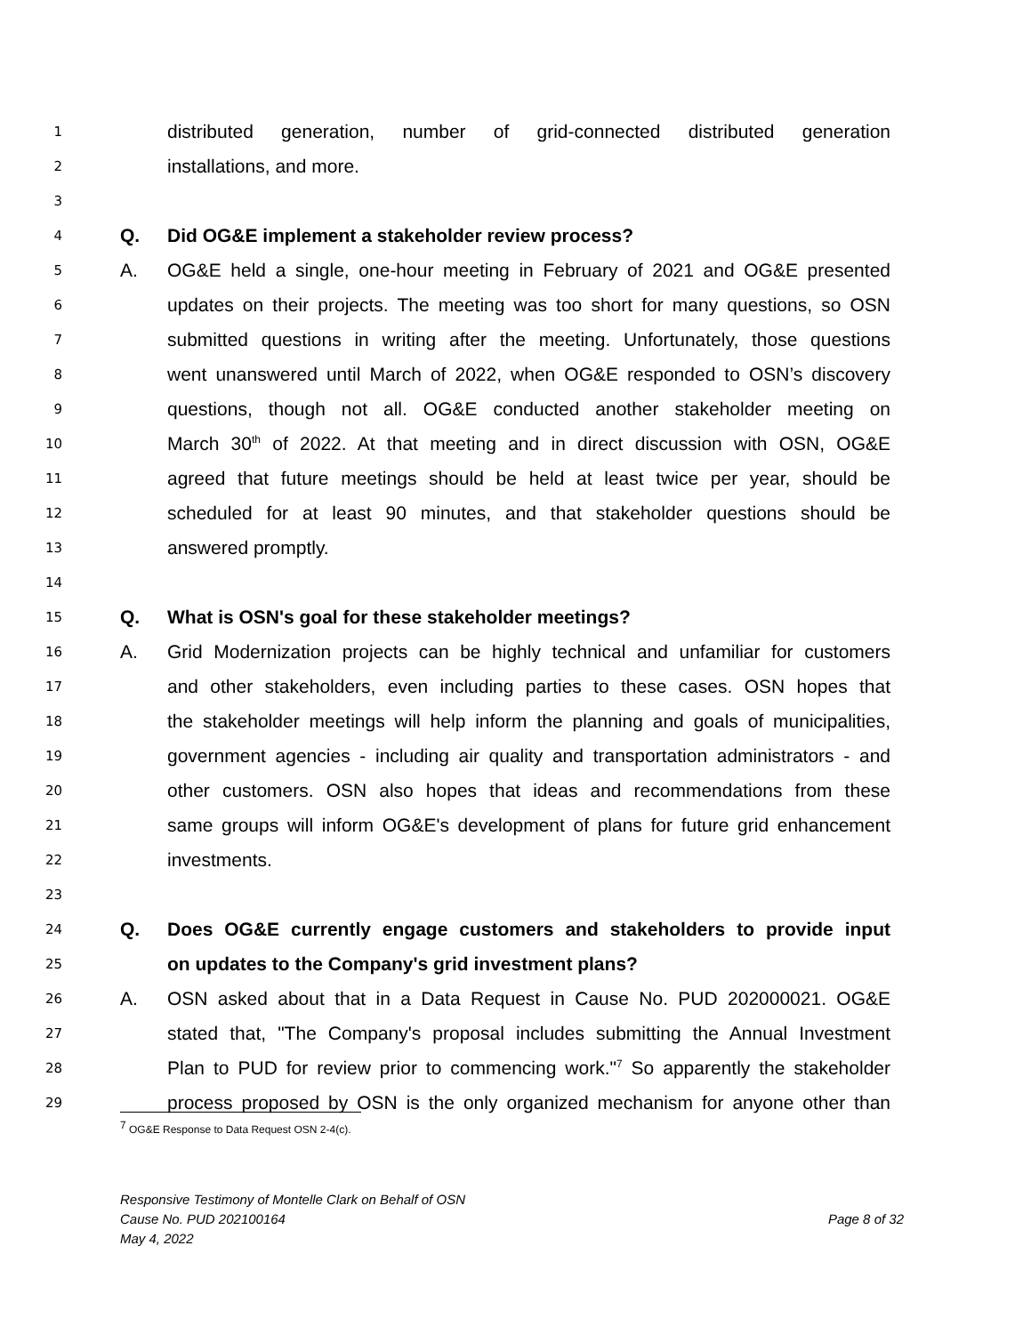1 distributed generation, number of grid-connected distributed generation
2 installations, and more.
3
4 Q. Did OG&E implement a stakeholder review process?
5 A. OG&E held a single, one-hour meeting in February of 2021 and OG&E presented
6 updates on their projects. The meeting was too short for many questions, so OSN
7 submitted questions in writing after the meeting. Unfortunately, those questions
8 went unanswered until March of 2022, when OG&E responded to OSN’s discovery
9 questions, though not all. OG&E conducted another stakeholder meeting on
10 March 30<sup>th</sup> of 2022. At that meeting and in direct discussion with OSN, OG&E
11 agreed that future meetings should be held at least twice per year, should be
12 scheduled for at least 90 minutes, and that stakeholder questions should be
13 answered promptly.
14
15 Q. What is OSN's goal for these stakeholder meetings?
16 A. Grid Modernization projects can be highly technical and unfamiliar for customers
17 and other stakeholders, even including parties to these cases. OSN hopes that
18 the stakeholder meetings will help inform the planning and goals of municipalities,
19 government agencies - including air quality and transportation administrators - and
20 other customers. OSN also hopes that ideas and recommendations from these
21 same groups will inform OG&E's development of plans for future grid enhancement
22 investments.
23
24 Q. Does OG&E currently engage customers and stakeholders to provide input
25 on updates to the Company's grid investment plans?
26 A. OSN asked about that in a Data Request in Cause No. PUD 202000021. OG&E
27 stated that, "The Company's proposal includes submitting the Annual Investment
28 Plan to PUD for review prior to commencing work."<sup>7</sup> So apparently the stakeholder
29 process proposed by OSN is the only organized mechanism for anyone other than
<sup>7</sup> OG&E Response to Data Request OSN 2-4(c).
Responsive Testimony of Montelle Clark on Behalf of OSN
Cause No. PUD 202100164 Page 8 of 32
May 4, 2022